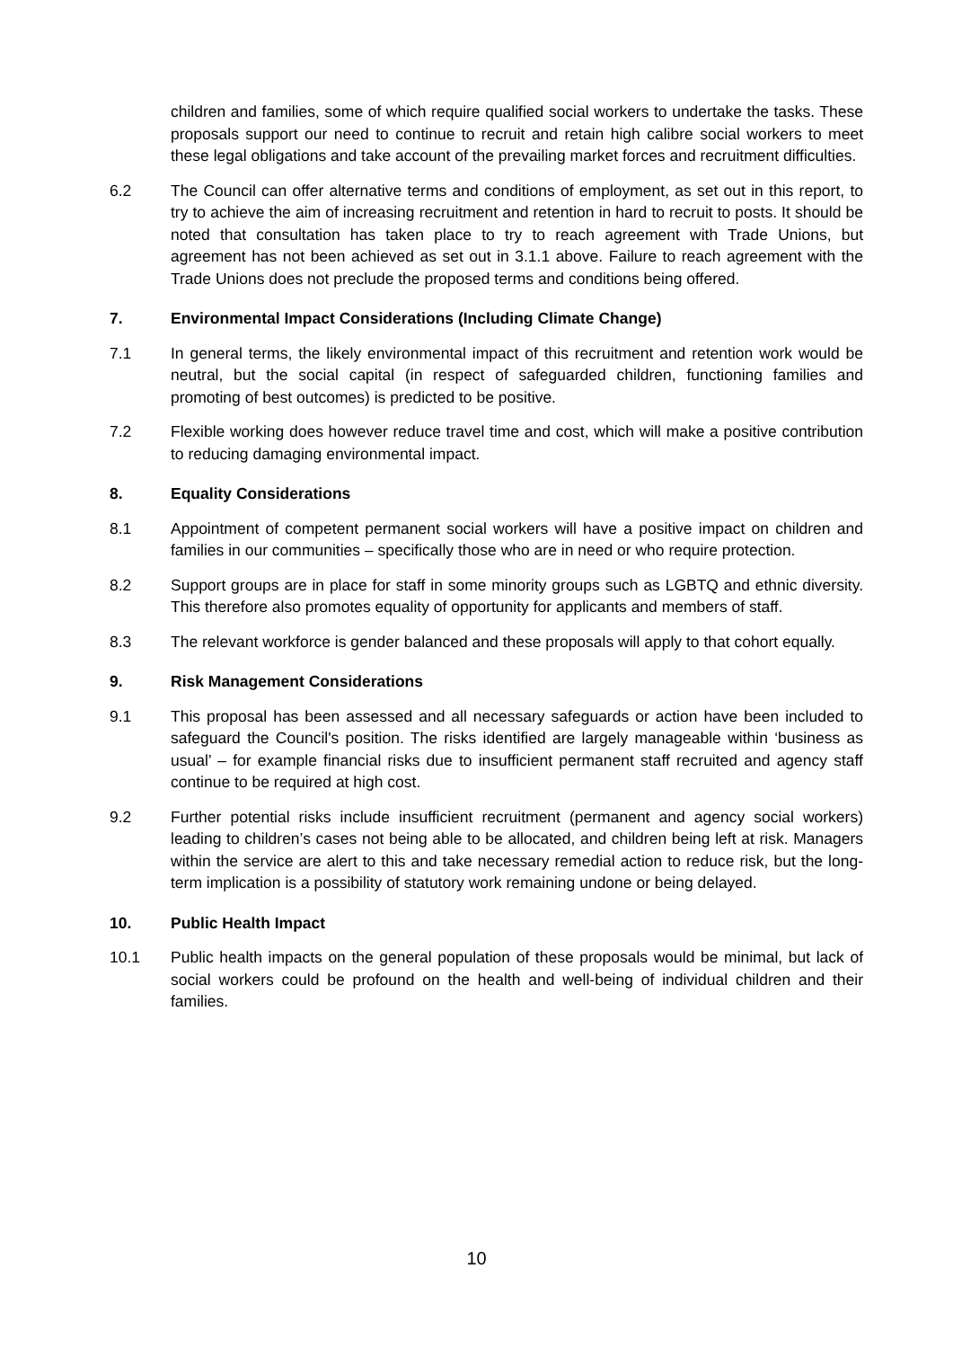children and families, some of which require qualified social workers to undertake the tasks. These proposals support our need to continue to recruit and retain high calibre social workers to meet these legal obligations and take account of the prevailing market forces and recruitment difficulties.
6.2 The Council can offer alternative terms and conditions of employment, as set out in this report, to try to achieve the aim of increasing recruitment and retention in hard to recruit to posts. It should be noted that consultation has taken place to try to reach agreement with Trade Unions, but agreement has not been achieved as set out in 3.1.1 above. Failure to reach agreement with the Trade Unions does not preclude the proposed terms and conditions being offered.
7. Environmental Impact Considerations (Including Climate Change)
7.1 In general terms, the likely environmental impact of this recruitment and retention work would be neutral, but the social capital (in respect of safeguarded children, functioning families and promoting of best outcomes) is predicted to be positive.
7.2 Flexible working does however reduce travel time and cost, which will make a positive contribution to reducing damaging environmental impact.
8. Equality Considerations
8.1 Appointment of competent permanent social workers will have a positive impact on children and families in our communities – specifically those who are in need or who require protection.
8.2 Support groups are in place for staff in some minority groups such as LGBTQ and ethnic diversity. This therefore also promotes equality of opportunity for applicants and members of staff.
8.3 The relevant workforce is gender balanced and these proposals will apply to that cohort equally.
9. Risk Management Considerations
9.1 This proposal has been assessed and all necessary safeguards or action have been included to safeguard the Council's position. The risks identified are largely manageable within ‘business as usual’ – for example financial risks due to insufficient permanent staff recruited and agency staff continue to be required at high cost.
9.2 Further potential risks include insufficient recruitment (permanent and agency social workers) leading to children’s cases not being able to be allocated, and children being left at risk. Managers within the service are alert to this and take necessary remedial action to reduce risk, but the long-term implication is a possibility of statutory work remaining undone or being delayed.
10. Public Health Impact
10.1 Public health impacts on the general population of these proposals would be minimal, but lack of social workers could be profound on the health and well-being of individual children and their families.
10